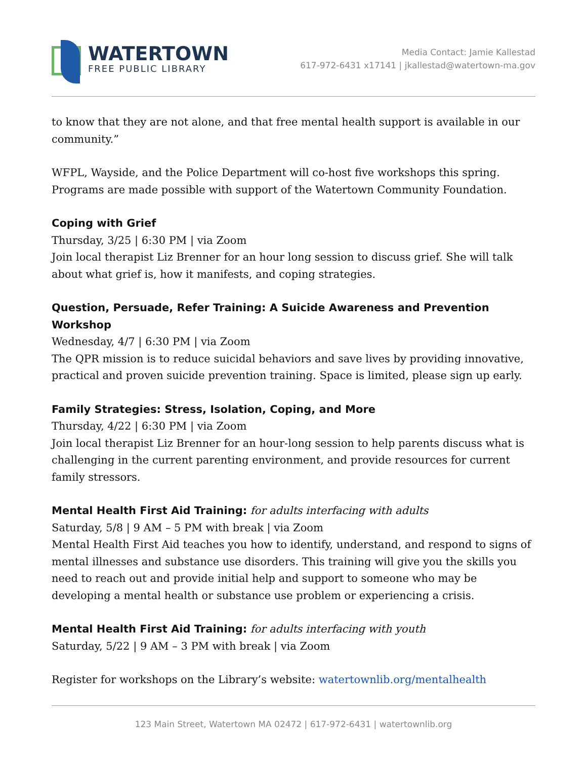WATERTOWN
FREE PUBLIC LIBRARY
Media Contact: Jamie Kallestad
617-972-6431 x17141 | jkallestad@watertown-ma.gov
to know that they are not alone, and that free mental health support is available in our community.”
WFPL, Wayside, and the Police Department will co-host five workshops this spring. Programs are made possible with support of the Watertown Community Foundation.
Coping with Grief
Thursday, 3/25 | 6:30 PM | via Zoom
Join local therapist Liz Brenner for an hour long session to discuss grief. She will talk about what grief is, how it manifests, and coping strategies.
Question, Persuade, Refer Training: A Suicide Awareness and Prevention Workshop
Wednesday, 4/7 | 6:30 PM | via Zoom
The QPR mission is to reduce suicidal behaviors and save lives by providing innovative, practical and proven suicide prevention training. Space is limited, please sign up early.
Family Strategies: Stress, Isolation, Coping, and More
Thursday, 4/22 | 6:30 PM | via Zoom
Join local therapist Liz Brenner for an hour-long session to help parents discuss what is challenging in the current parenting environment, and provide resources for current family stressors.
Mental Health First Aid Training: for adults interfacing with adults
Saturday, 5/8 | 9 AM – 5 PM with break | via Zoom
Mental Health First Aid teaches you how to identify, understand, and respond to signs of mental illnesses and substance use disorders. This training will give you the skills you need to reach out and provide initial help and support to someone who may be developing a mental health or substance use problem or experiencing a crisis.
Mental Health First Aid Training: for adults interfacing with youth
Saturday, 5/22 | 9 AM – 3 PM with break | via Zoom
Register for workshops on the Library’s website: watertownlib.org/mentalhealth
123 Main Street, Watertown MA 02472 | 617-972-6431 | watertownlib.org